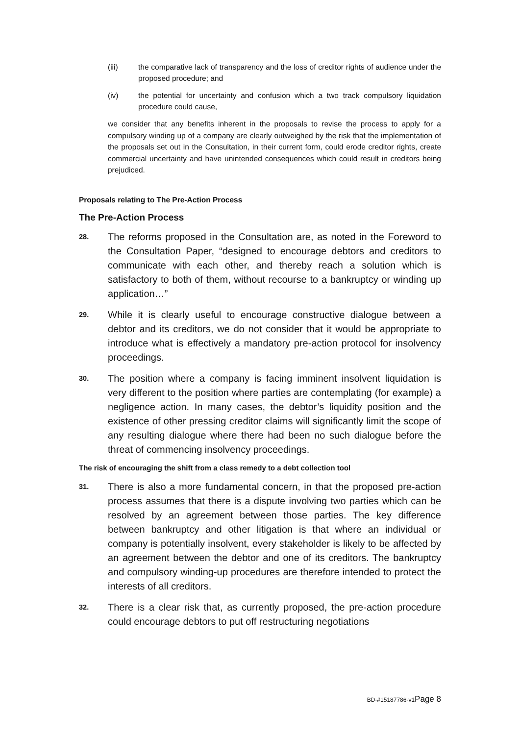(iii) the comparative lack of transparency and the loss of creditor rights of audience under the proposed procedure; and
(iv) the potential for uncertainty and confusion which a two track compulsory liquidation procedure could cause,
we consider that any benefits inherent in the proposals to revise the process to apply for a compulsory winding up of a company are clearly outweighed by the risk that the implementation of the proposals set out in the Consultation, in their current form, could erode creditor rights, create commercial uncertainty and have unintended consequences which could result in creditors being prejudiced.
Proposals relating to The Pre-Action Process
The Pre-Action Process
28.
The reforms proposed in the Consultation are, as noted in the Foreword to the Consultation Paper, “designed to encourage debtors and creditors to communicate with each other, and thereby reach a solution which is satisfactory to both of them, without recourse to a bankruptcy or winding up application…”
29.
While it is clearly useful to encourage constructive dialogue between a debtor and its creditors, we do not consider that it would be appropriate to introduce what is effectively a mandatory pre-action protocol for insolvency proceedings.
30.
The position where a company is facing imminent insolvent liquidation is very different to the position where parties are contemplating (for example) a negligence action. In many cases, the debtor’s liquidity position and the existence of other pressing creditor claims will significantly limit the scope of any resulting dialogue where there had been no such dialogue before the threat of commencing insolvency proceedings.
The risk of encouraging the shift from a class remedy to a debt collection tool
31.
There is also a more fundamental concern, in that the proposed pre-action process assumes that there is a dispute involving two parties which can be resolved by an agreement between those parties. The key difference between bankruptcy and other litigation is that where an individual or company is potentially insolvent, every stakeholder is likely to be affected by an agreement between the debtor and one of its creditors. The bankruptcy and compulsory winding-up procedures are therefore intended to protect the interests of all creditors.
32.
There is a clear risk that, as currently proposed, the pre-action procedure could encourage debtors to put off restructuring negotiations
BD-#15187786-v1Page 8